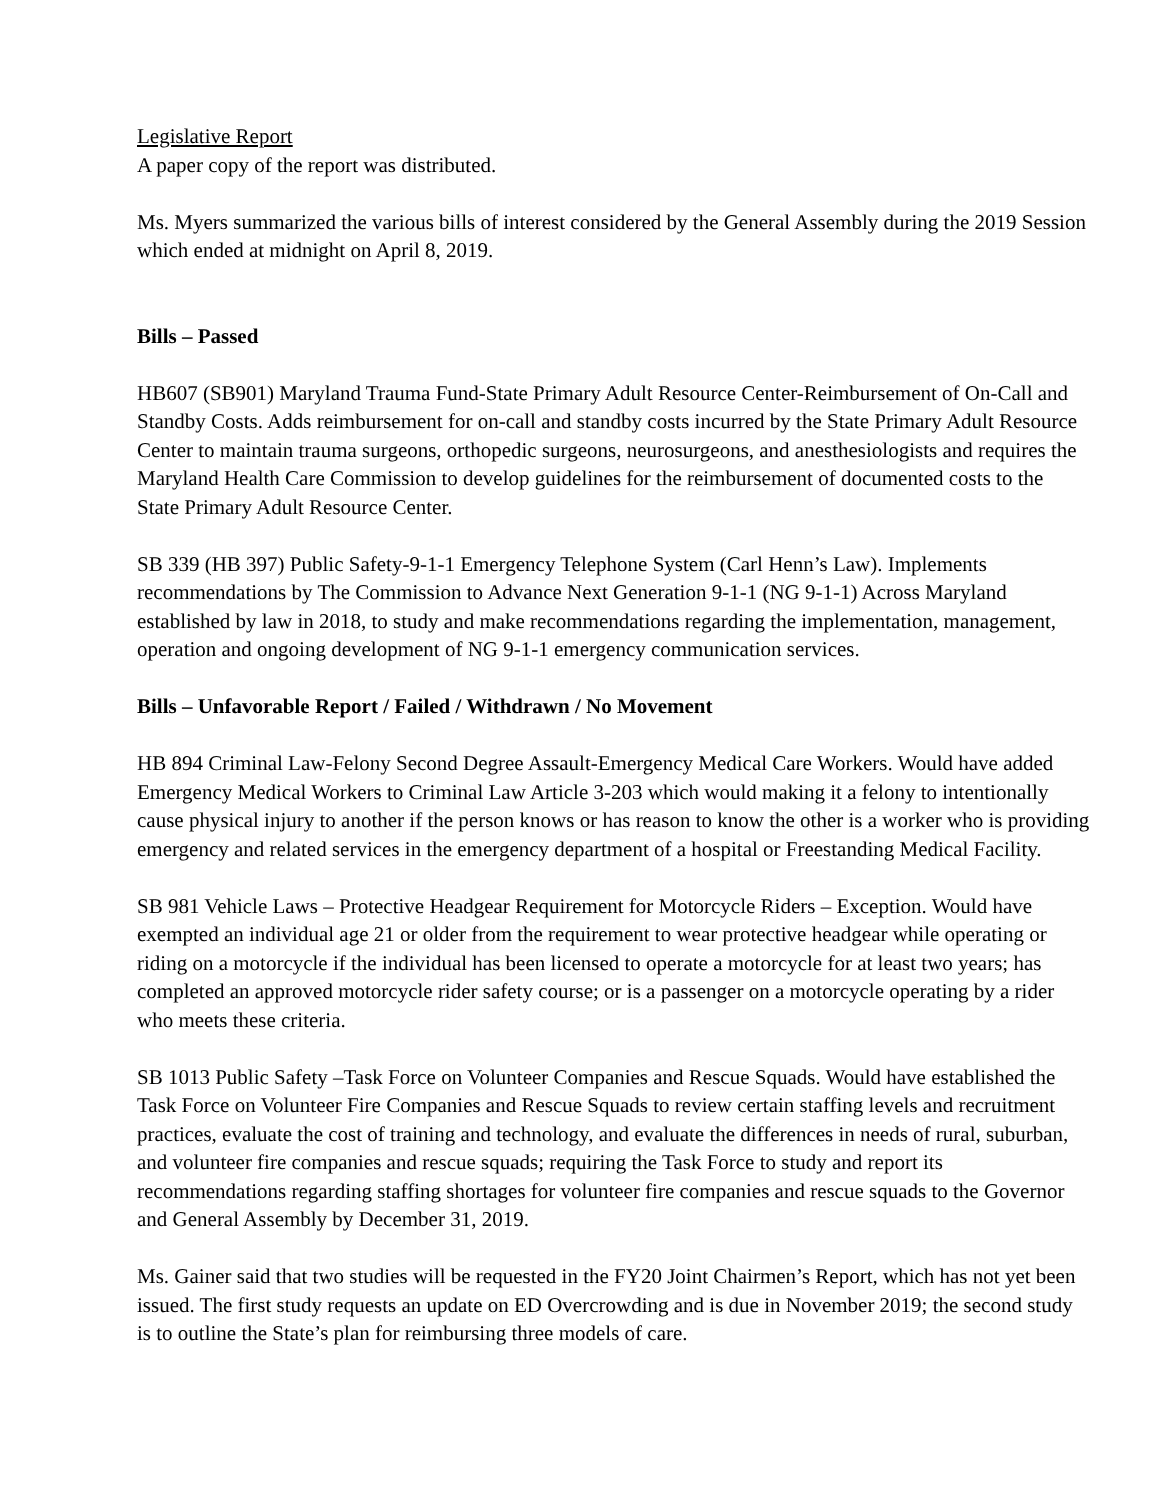Legislative Report
A paper copy of the report was distributed.
Ms. Myers summarized the various bills of interest considered by the General Assembly during the 2019 Session which ended at midnight on April 8, 2019.
Bills – Passed
HB607 (SB901) Maryland Trauma Fund-State Primary Adult Resource Center-Reimbursement of On-Call and Standby Costs. Adds reimbursement for on-call and standby costs incurred by the State Primary Adult Resource Center to maintain trauma surgeons, orthopedic surgeons, neurosurgeons, and anesthesiologists and requires the Maryland Health Care Commission to develop guidelines for the reimbursement of documented costs to the State Primary Adult Resource Center.
SB 339 (HB 397) Public Safety-9-1-1 Emergency Telephone System (Carl Henn’s Law). Implements recommendations by The Commission to Advance Next Generation 9-1-1 (NG 9-1-1) Across Maryland established by law in 2018, to study and make recommendations regarding the implementation, management, operation and ongoing development of NG 9-1-1 emergency communication services.
Bills – Unfavorable Report / Failed / Withdrawn / No Movement
HB 894 Criminal Law-Felony Second Degree Assault-Emergency Medical Care Workers. Would have added Emergency Medical Workers to Criminal Law Article 3-203 which would making it a felony to intentionally cause physical injury to another if the person knows or has reason to know the other is a worker who is providing emergency and related services in the emergency department of a hospital or Freestanding Medical Facility.
SB 981 Vehicle Laws – Protective Headgear Requirement for Motorcycle Riders – Exception. Would have exempted an individual age 21 or older from the requirement to wear protective headgear while operating or riding on a motorcycle if the individual has been licensed to operate a motorcycle for at least two years; has completed an approved motorcycle rider safety course; or is a passenger on a motorcycle operating by a rider who meets these criteria.
SB 1013 Public Safety –Task Force on Volunteer Companies and Rescue Squads. Would have established the Task Force on Volunteer Fire Companies and Rescue Squads to review certain staffing levels and recruitment practices, evaluate the cost of training and technology, and evaluate the differences in needs of rural, suburban, and volunteer fire companies and rescue squads; requiring the Task Force to study and report its recommendations regarding staffing shortages for volunteer fire companies and rescue squads to the Governor and General Assembly by December 31, 2019.
Ms. Gainer said that two studies will be requested in the FY20 Joint Chairmen’s Report, which has not yet been issued. The first study requests an update on ED Overcrowding and is due in November 2019; the second study is to outline the State’s plan for reimbursing three models of care.